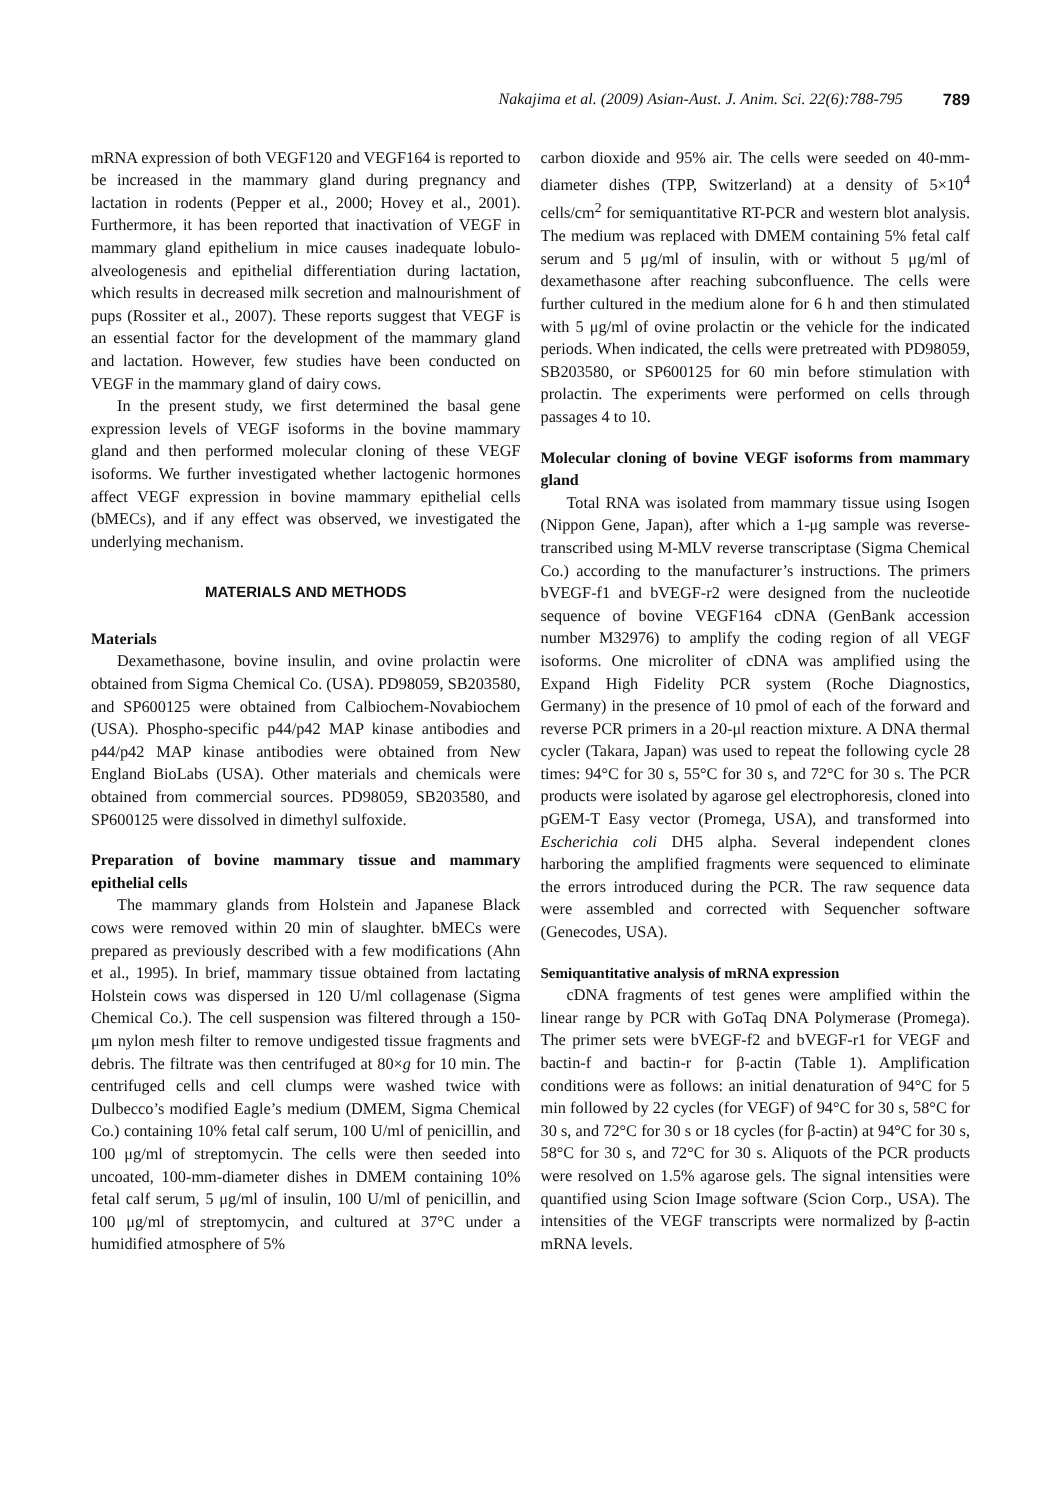Nakajima et al. (2009) Asian-Aust. J. Anim. Sci. 22(6):788-795 789
mRNA expression of both VEGF120 and VEGF164 is reported to be increased in the mammary gland during pregnancy and lactation in rodents (Pepper et al., 2000; Hovey et al., 2001). Furthermore, it has been reported that inactivation of VEGF in mammary gland epithelium in mice causes inadequate lobulo-alveologenesis and epithelial differentiation during lactation, which results in decreased milk secretion and malnourishment of pups (Rossiter et al., 2007). These reports suggest that VEGF is an essential factor for the development of the mammary gland and lactation. However, few studies have been conducted on VEGF in the mammary gland of dairy cows.
In the present study, we first determined the basal gene expression levels of VEGF isoforms in the bovine mammary gland and then performed molecular cloning of these VEGF isoforms. We further investigated whether lactogenic hormones affect VEGF expression in bovine mammary epithelial cells (bMECs), and if any effect was observed, we investigated the underlying mechanism.
MATERIALS AND METHODS
Materials
Dexamethasone, bovine insulin, and ovine prolactin were obtained from Sigma Chemical Co. (USA). PD98059, SB203580, and SP600125 were obtained from Calbiochem-Novabiochem (USA). Phospho-specific p44/p42 MAP kinase antibodies and p44/p42 MAP kinase antibodies were obtained from New England BioLabs (USA). Other materials and chemicals were obtained from commercial sources. PD98059, SB203580, and SP600125 were dissolved in dimethyl sulfoxide.
Preparation of bovine mammary tissue and mammary epithelial cells
The mammary glands from Holstein and Japanese Black cows were removed within 20 min of slaughter. bMECs were prepared as previously described with a few modifications (Ahn et al., 1995). In brief, mammary tissue obtained from lactating Holstein cows was dispersed in 120 U/ml collagenase (Sigma Chemical Co.). The cell suspension was filtered through a 150-μm nylon mesh filter to remove undigested tissue fragments and debris. The filtrate was then centrifuged at 80×g for 10 min. The centrifuged cells and cell clumps were washed twice with Dulbecco’s modified Eagle’s medium (DMEM, Sigma Chemical Co.) containing 10% fetal calf serum, 100 U/ml of penicillin, and 100 μg/ml of streptomycin. The cells were then seeded into uncoated, 100-mm-diameter dishes in DMEM containing 10% fetal calf serum, 5 μg/ml of insulin, 100 U/ml of penicillin, and 100 μg/ml of streptomycin, and cultured at 37°C under a humidified atmosphere of 5%
carbon dioxide and 95% air. The cells were seeded on 40-mm-diameter dishes (TPP, Switzerland) at a density of 5×10<sup>4</sup> cells/cm<sup>2</sup> for semiquantitative RT-PCR and western blot analysis. The medium was replaced with DMEM containing 5% fetal calf serum and 5 μg/ml of insulin, with or without 5 μg/ml of dexamethasone after reaching subconfluence. The cells were further cultured in the medium alone for 6 h and then stimulated with 5 μg/ml of ovine prolactin or the vehicle for the indicated periods. When indicated, the cells were pretreated with PD98059, SB203580, or SP600125 for 60 min before stimulation with prolactin. The experiments were performed on cells through passages 4 to 10.
Molecular cloning of bovine VEGF isoforms from mammary gland
Total RNA was isolated from mammary tissue using Isogen (Nippon Gene, Japan), after which a 1-μg sample was reverse-transcribed using M-MLV reverse transcriptase (Sigma Chemical Co.) according to the manufacturer’s instructions. The primers bVEGF-f1 and bVEGF-r2 were designed from the nucleotide sequence of bovine VEGF164 cDNA (GenBank accession number M32976) to amplify the coding region of all VEGF isoforms. One microliter of cDNA was amplified using the Expand High Fidelity PCR system (Roche Diagnostics, Germany) in the presence of 10 pmol of each of the forward and reverse PCR primers in a 20-μl reaction mixture. A DNA thermal cycler (Takara, Japan) was used to repeat the following cycle 28 times: 94°C for 30 s, 55°C for 30 s, and 72°C for 30 s. The PCR products were isolated by agarose gel electrophoresis, cloned into pGEM-T Easy vector (Promega, USA), and transformed into Escherichia coli DH5 alpha. Several independent clones harboring the amplified fragments were sequenced to eliminate the errors introduced during the PCR. The raw sequence data were assembled and corrected with Sequencher software (Genecodes, USA).
Semiquantitative analysis of mRNA expression
cDNA fragments of test genes were amplified within the linear range by PCR with GoTaq DNA Polymerase (Promega). The primer sets were bVEGF-f2 and bVEGF-r1 for VEGF and bactin-f and bactin-r for β-actin (Table 1). Amplification conditions were as follows: an initial denaturation of 94°C for 5 min followed by 22 cycles (for VEGF) of 94°C for 30 s, 58°C for 30 s, and 72°C for 30 s or 18 cycles (for β-actin) at 94°C for 30 s, 58°C for 30 s, and 72°C for 30 s. Aliquots of the PCR products were resolved on 1.5% agarose gels. The signal intensities were quantified using Scion Image software (Scion Corp., USA). The intensities of the VEGF transcripts were normalized by β-actin mRNA levels.